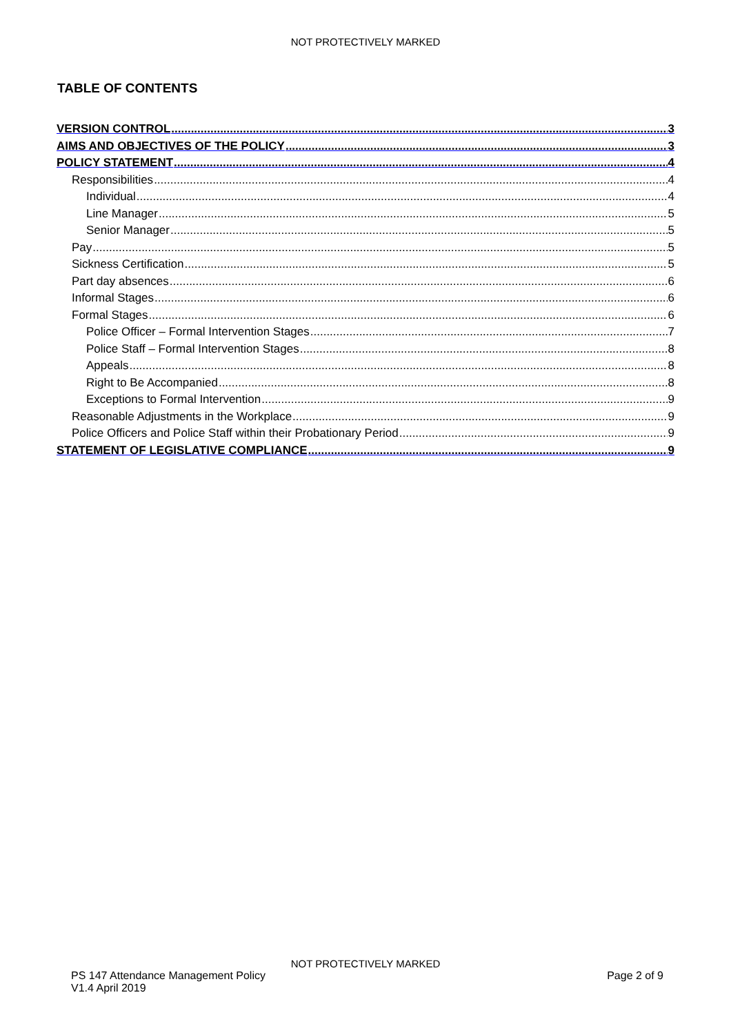NOT PROTECTIVELY MARKED
TABLE OF CONTENTS
VERSION CONTROL 3
AIMS AND OBJECTIVES OF THE POLICY 3
POLICY STATEMENT 4
Responsibilities 4
Individual 4
Line Manager 5
Senior Manager 5
Pay 5
Sickness Certification 5
Part day absences 6
Informal Stages 6
Formal Stages 6
Police Officer – Formal Intervention Stages 7
Police Staff – Formal Intervention Stages 8
Appeals 8
Right to Be Accompanied 8
Exceptions to Formal Intervention 9
Reasonable Adjustments in the Workplace 9
Police Officers and Police Staff within their Probationary Period 9
STATEMENT OF LEGISLATIVE COMPLIANCE 9
NOT PROTECTIVELY MARKED
PS 147 Attendance Management Policy Page 2 of 9
V1.4 April 2019